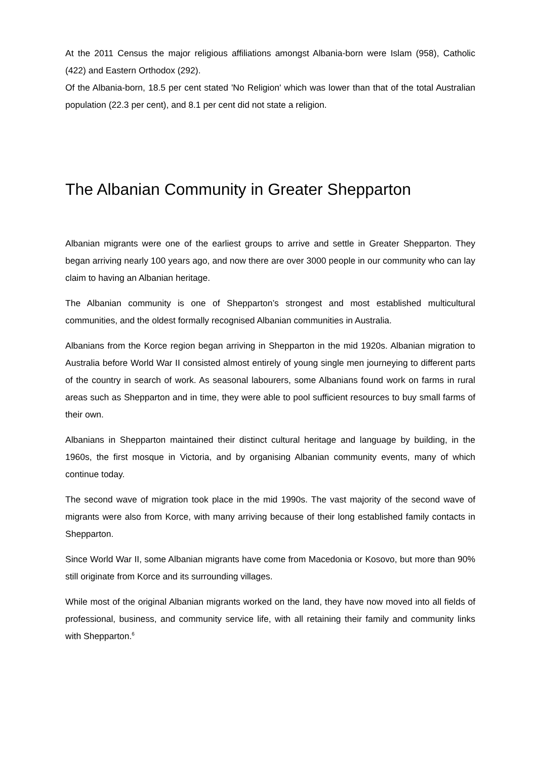At the 2011 Census the major religious affiliations amongst Albania-born were Islam (958), Catholic (422) and Eastern Orthodox (292).
Of the Albania-born, 18.5 per cent stated 'No Religion' which was lower than that of the total Australian population (22.3 per cent), and 8.1 per cent did not state a religion.
The Albanian Community in Greater Shepparton
Albanian migrants were one of the earliest groups to arrive and settle in Greater Shepparton. They began arriving nearly 100 years ago, and now there are over 3000 people in our community who can lay claim to having an Albanian heritage.
The Albanian community is one of Shepparton’s strongest and most established multicultural communities, and the oldest formally recognised Albanian communities in Australia.
Albanians from the Korce region began arriving in Shepparton in the mid 1920s. Albanian migration to Australia before World War II consisted almost entirely of young single men journeying to different parts of the country in search of work. As seasonal labourers, some Albanians found work on farms in rural areas such as Shepparton and in time, they were able to pool sufficient resources to buy small farms of their own.
Albanians in Shepparton maintained their distinct cultural heritage and language by building, in the 1960s, the first mosque in Victoria, and by organising Albanian community events, many of which continue today.
The second wave of migration took place in the mid 1990s. The vast majority of the second wave of migrants were also from Korce, with many arriving because of their long established family contacts in Shepparton.
Since World War II, some Albanian migrants have come from Macedonia or Kosovo, but more than 90% still originate from Korce and its surrounding villages.
While most of the original Albanian migrants worked on the land, they have now moved into all fields of professional, business, and community service life, with all retaining their family and community links with Shepparton.<sup>6</sup>